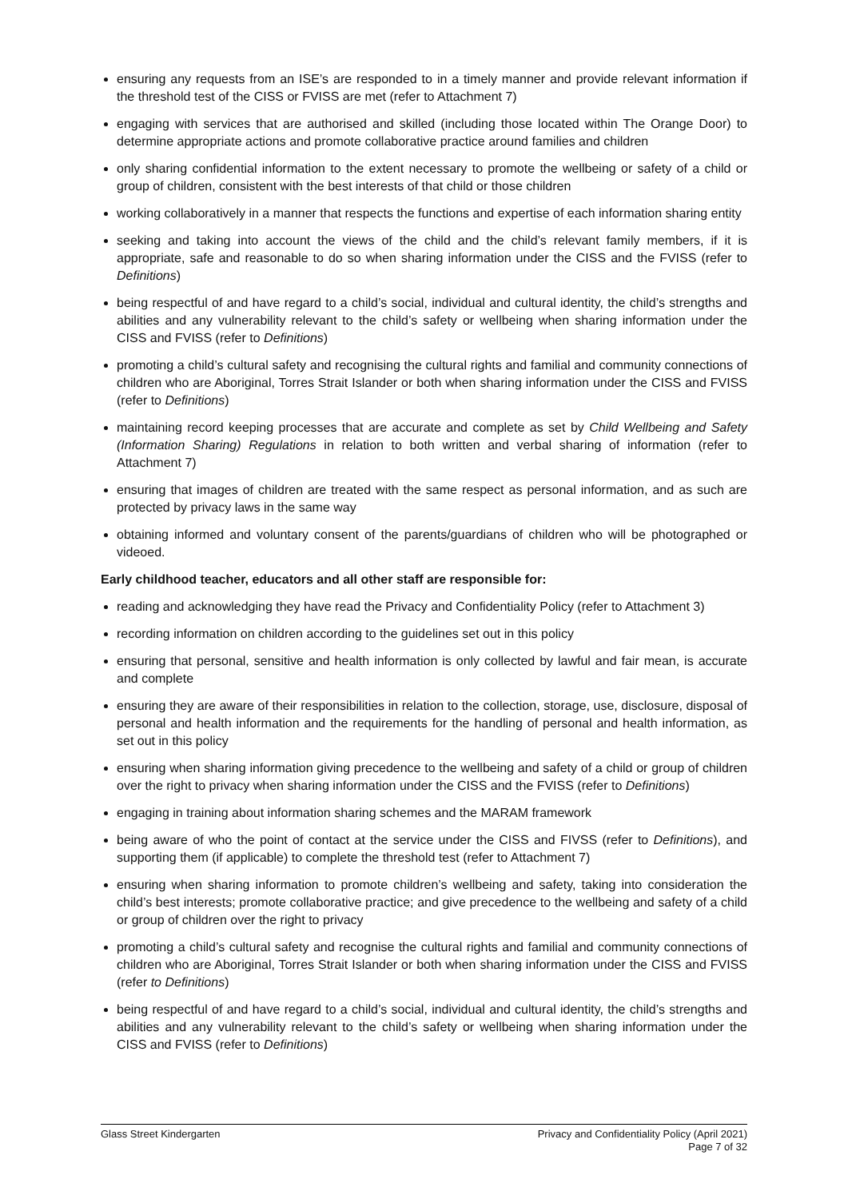ensuring any requests from an ISE’s are responded to in a timely manner and provide relevant information if the threshold test of the CISS or FVISS are met (refer to Attachment 7)
engaging with services that are authorised and skilled (including those located within The Orange Door) to determine appropriate actions and promote collaborative practice around families and children
only sharing confidential information to the extent necessary to promote the wellbeing or safety of a child or group of children, consistent with the best interests of that child or those children
working collaboratively in a manner that respects the functions and expertise of each information sharing entity
seeking and taking into account the views of the child and the child’s relevant family members, if it is appropriate, safe and reasonable to do so when sharing information under the CISS and the FVISS (refer to Definitions)
being respectful of and have regard to a child’s social, individual and cultural identity, the child’s strengths and abilities and any vulnerability relevant to the child’s safety or wellbeing when sharing information under the CISS and FVISS (refer to Definitions)
promoting a child’s cultural safety and recognising the cultural rights and familial and community connections of children who are Aboriginal, Torres Strait Islander or both when sharing information under the CISS and FVISS (refer to Definitions)
maintaining record keeping processes that are accurate and complete as set by Child Wellbeing and Safety (Information Sharing) Regulations in relation to both written and verbal sharing of information (refer to Attachment 7)
ensuring that images of children are treated with the same respect as personal information, and as such are protected by privacy laws in the same way
obtaining informed and voluntary consent of the parents/guardians of children who will be photographed or videoed.
Early childhood teacher, educators and all other staff are responsible for:
reading and acknowledging they have read the Privacy and Confidentiality Policy (refer to Attachment 3)
recording information on children according to the guidelines set out in this policy
ensuring that personal, sensitive and health information is only collected by lawful and fair mean, is accurate and complete
ensuring they are aware of their responsibilities in relation to the collection, storage, use, disclosure, disposal of personal and health information and the requirements for the handling of personal and health information, as set out in this policy
ensuring when sharing information giving precedence to the wellbeing and safety of a child or group of children over the right to privacy when sharing information under the CISS and the FVISS (refer to Definitions)
engaging in training about information sharing schemes and the MARAM framework
being aware of who the point of contact at the service under the CISS and FIVSS (refer to Definitions), and supporting them (if applicable) to complete the threshold test (refer to Attachment 7)
ensuring when sharing information to promote children’s wellbeing and safety, taking into consideration the child’s best interests; promote collaborative practice; and give precedence to the wellbeing and safety of a child or group of children over the right to privacy
promoting a child’s cultural safety and recognise the cultural rights and familial and community connections of children who are Aboriginal, Torres Strait Islander or both when sharing information under the CISS and FVISS (refer to Definitions)
being respectful of and have regard to a child’s social, individual and cultural identity, the child’s strengths and abilities and any vulnerability relevant to the child’s safety or wellbeing when sharing information under the CISS and FVISS (refer to Definitions)
Glass Street Kindergarten Privacy and Confidentiality Policy (April 2021)
Page 7 of 32